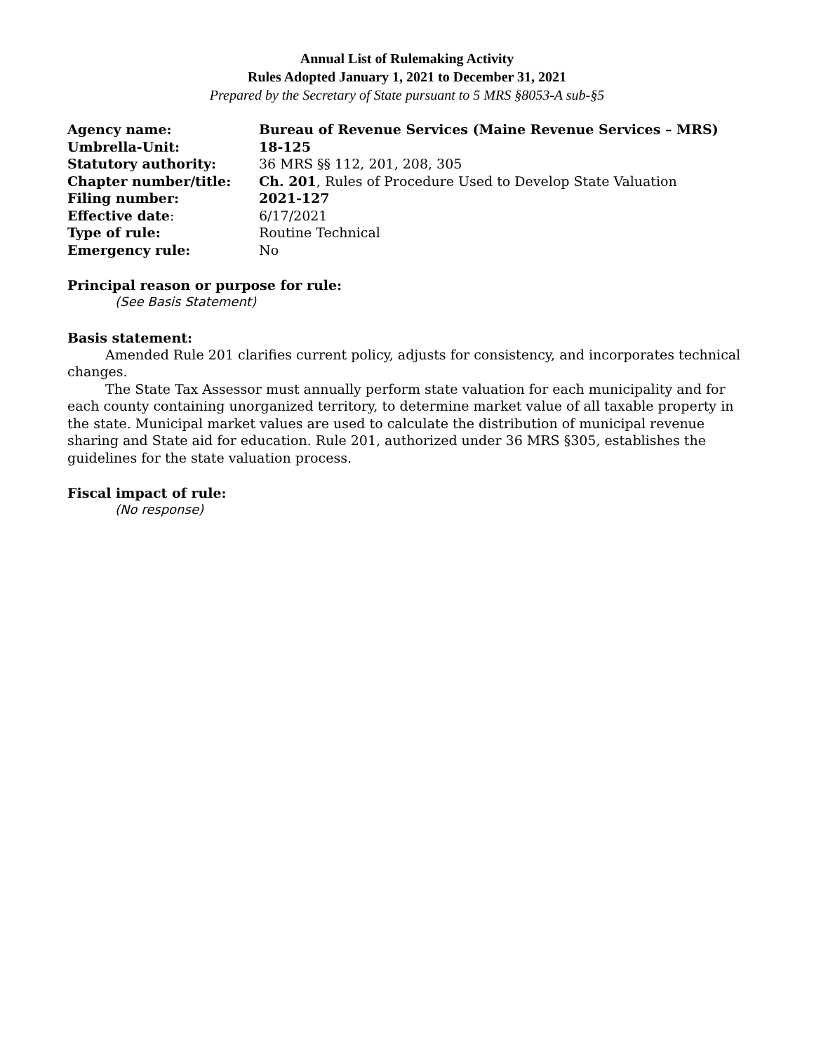Annual List of Rulemaking Activity
Rules Adopted January 1, 2021 to December 31, 2021
Prepared by the Secretary of State pursuant to 5 MRS §8053-A sub-§5
| Agency name: | Bureau of Revenue Services (Maine Revenue Services – MRS) |
| Umbrella-Unit: | 18-125 |
| Statutory authority: | 36 MRS §§ 112, 201, 208, 305 |
| Chapter number/title: | Ch. 201 , Rules of Procedure Used to Develop State Valuation |
| Filing number: | 2021-127 |
| Effective date : | 6/17/2021 |
| Type of rule: | Routine Technical |
| Emergency rule: | No |
Principal reason or purpose for rule:
(See Basis Statement)
Basis statement:
Amended Rule 201 clarifies current policy, adjusts for consistency, and incorporates technical changes.
The State Tax Assessor must annually perform state valuation for each municipality and for each county containing unorganized territory, to determine market value of all taxable property in the state. Municipal market values are used to calculate the distribution of municipal revenue sharing and State aid for education. Rule 201, authorized under 36 MRS §305, establishes the guidelines for the state valuation process.
Fiscal impact of rule:
(No response)